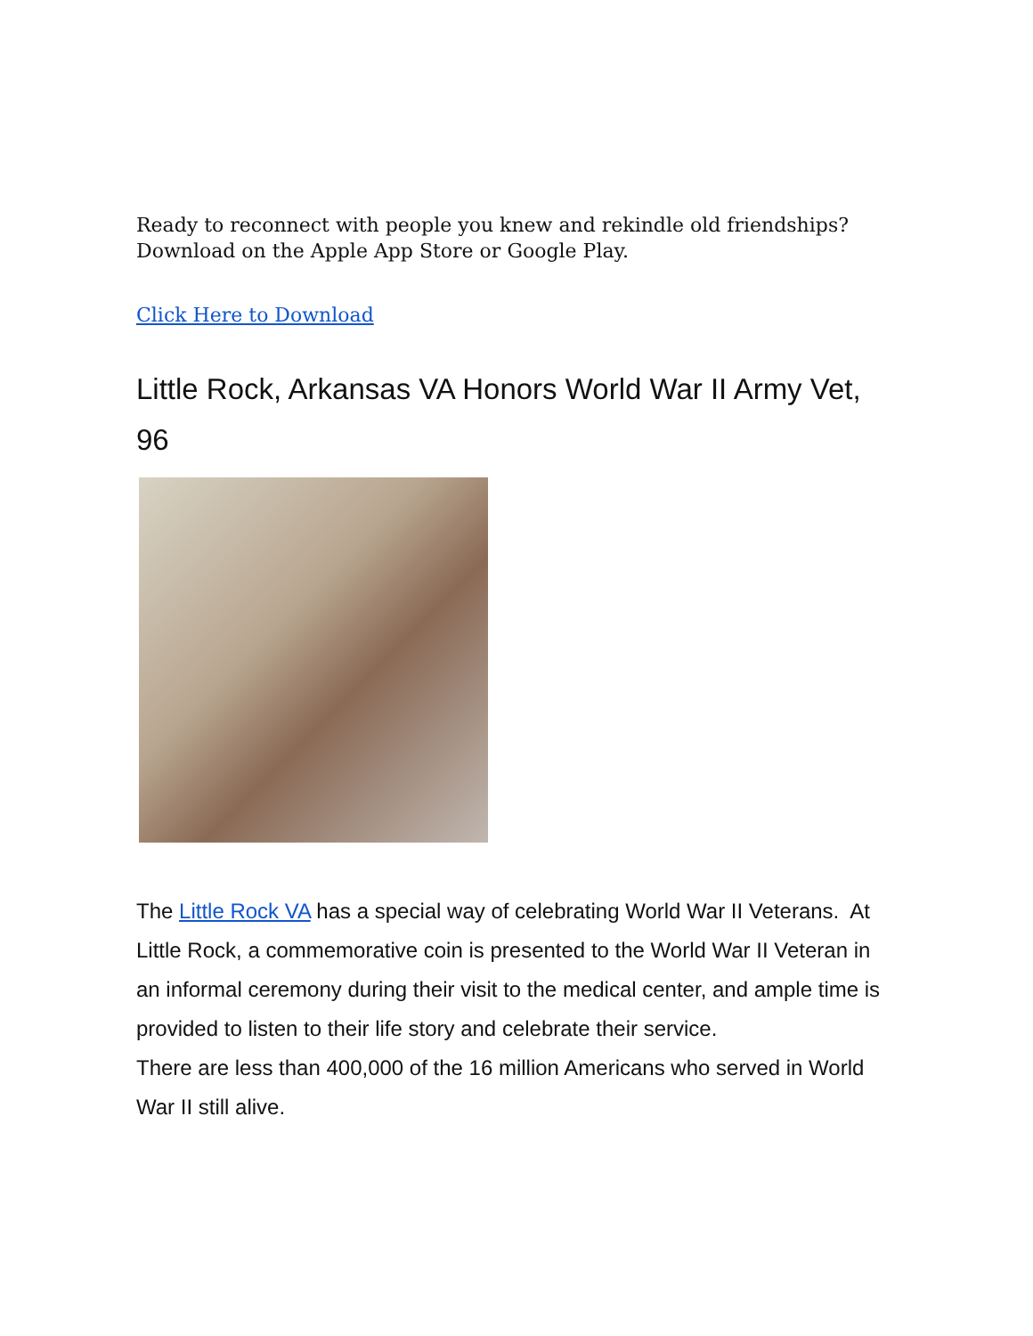Ready to reconnect with people you knew and rekindle old friendships? Download on the Apple App Store or Google Play.
Click Here to Download
Little Rock, Arkansas VA Honors World War II Army Vet, 96
The Little Rock VA has a special way of celebrating World War II Veterans. At Little Rock, a commemorative coin is presented to the World War II Veteran in an informal ceremony during their visit to the medical center, and ample time is provided to listen to their life story and celebrate their service.
There are less than 400,000 of the 16 million Americans who served in World War II still alive.